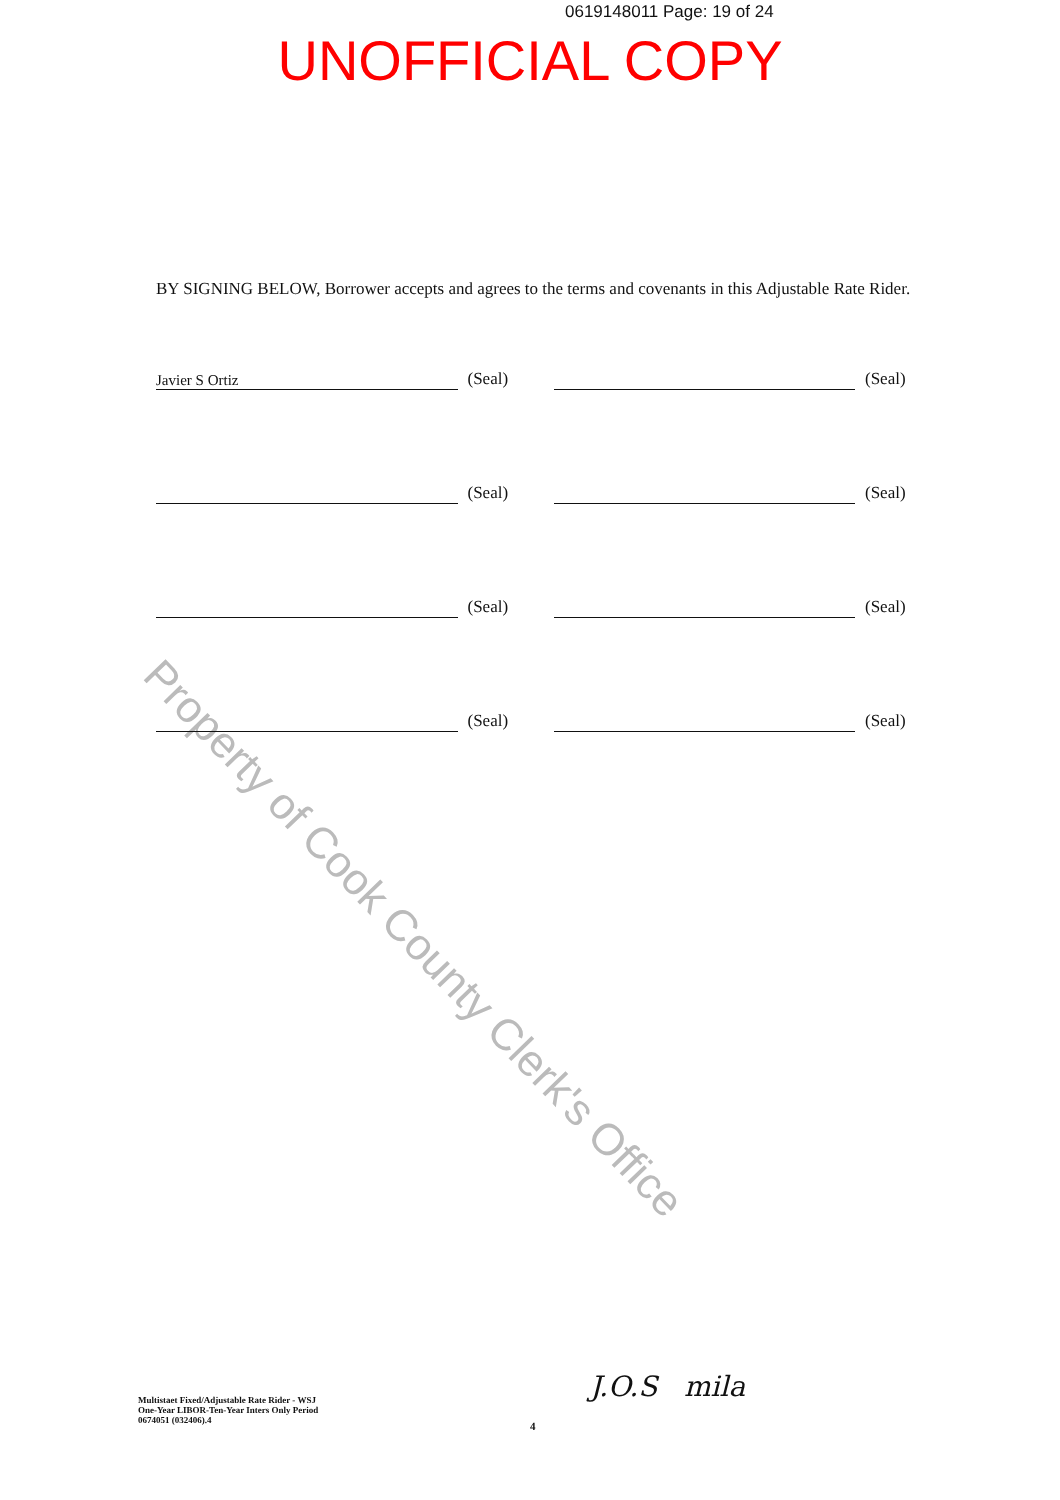0619148011 Page: 19 of 24
UNOFFICIAL COPY
Property of Cook County Clerk's Office
BY SIGNING BELOW, Borrower accepts and agrees to the terms and covenants in this Adjustable Rate Rider.
Javier S Ortiz
(Seal)
(Seal)
(Seal)
(Seal)
(Seal)
(Seal)
(Seal)
(Seal)
Multistaet Fixed/Adjustable Rate Rider - WSJ
One-Year LIBOR-Ten-Year Inters Only Period
0674051 (032406).4
4
J.O.S mila